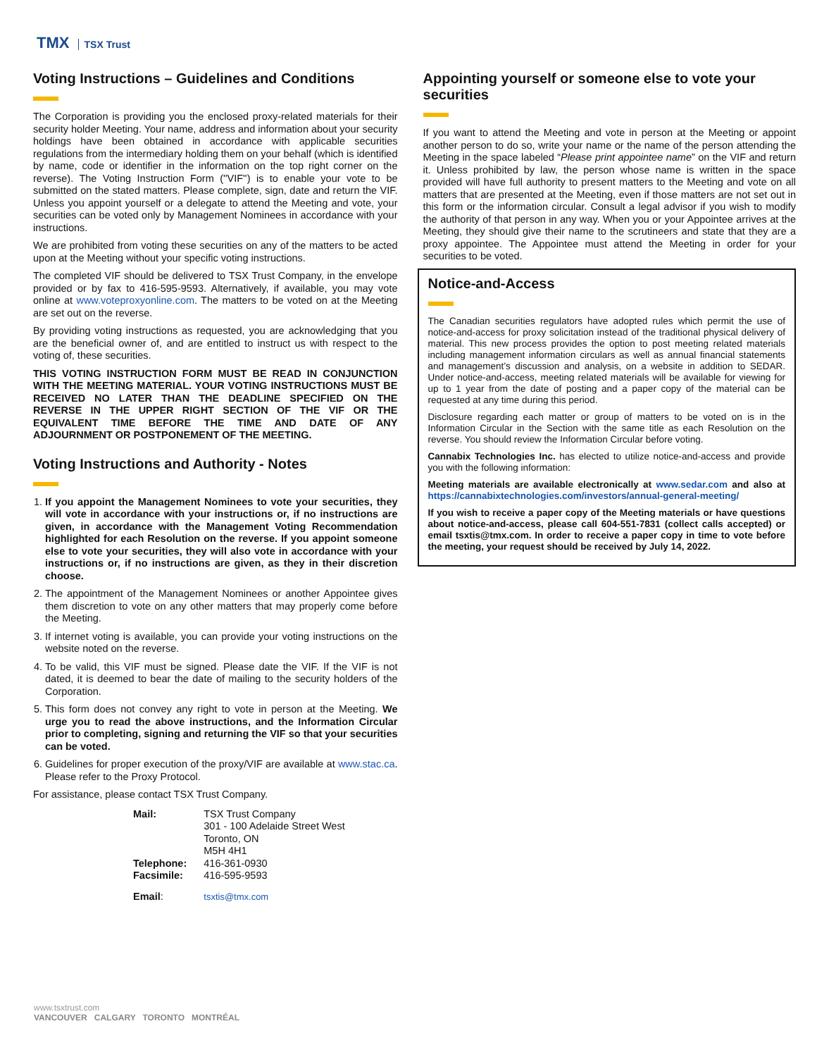TMX TSX Trust
Voting Instructions – Guidelines and Conditions
The Corporation is providing you the enclosed proxy-related materials for their security holder Meeting. Your name, address and information about your security holdings have been obtained in accordance with applicable securities regulations from the intermediary holding them on your behalf (which is identified by name, code or identifier in the information on the top right corner on the reverse). The Voting Instruction Form (''VIF'') is to enable your vote to be submitted on the stated matters. Please complete, sign, date and return the VIF. Unless you appoint yourself or a delegate to attend the Meeting and vote, your securities can be voted only by Management Nominees in accordance with your instructions.
We are prohibited from voting these securities on any of the matters to be acted upon at the Meeting without your specific voting instructions.
The completed VIF should be delivered to TSX Trust Company, in the envelope provided or by fax to 416-595-9593. Alternatively, if available, you may vote online at www.voteproxyonline.com. The matters to be voted on at the Meeting are set out on the reverse.
By providing voting instructions as requested, you are acknowledging that you are the beneficial owner of, and are entitled to instruct us with respect to the voting of, these securities.
THIS VOTING INSTRUCTION FORM MUST BE READ IN CONJUNCTION WITH THE MEETING MATERIAL. YOUR VOTING INSTRUCTIONS MUST BE RECEIVED NO LATER THAN THE DEADLINE SPECIFIED ON THE REVERSE IN THE UPPER RIGHT SECTION OF THE VIF OR THE EQUIVALENT TIME BEFORE THE TIME AND DATE OF ANY ADJOURNMENT OR POSTPONEMENT OF THE MEETING.
Voting Instructions and Authority - Notes
1. If you appoint the Management Nominees to vote your securities, they will vote in accordance with your instructions or, if no instructions are given, in accordance with the Management Voting Recommendation highlighted for each Resolution on the reverse. If you appoint someone else to vote your securities, they will also vote in accordance with your instructions or, if no instructions are given, as they in their discretion choose.
2. The appointment of the Management Nominees or another Appointee gives them discretion to vote on any other matters that may properly come before the Meeting.
3. If internet voting is available, you can provide your voting instructions on the website noted on the reverse.
4. To be valid, this VIF must be signed. Please date the VIF. If the VIF is not dated, it is deemed to bear the date of mailing to the security holders of the Corporation.
5. This form does not convey any right to vote in person at the Meeting. We urge you to read the above instructions, and the Information Circular prior to completing, signing and returning the VIF so that your securities can be voted.
6. Guidelines for proper execution of the proxy/VIF are available at www.stac.ca. Please refer to the Proxy Protocol.
For assistance, please contact TSX Trust Company.
| Mail: | TSX Trust Company 301 - 100 Adelaide Street West Toronto, ON M5H 4H1 |
| Telephone: | 416-361-0930 |
| Facsimile: | 416-595-9593 |
| Email : | tsxtis@tmx.com |
Appointing yourself or someone else to vote your securities
If you want to attend the Meeting and vote in person at the Meeting or appoint another person to do so, write your name or the name of the person attending the Meeting in the space labeled “Please print appointee name” on the VIF and return it. Unless prohibited by law, the person whose name is written in the space provided will have full authority to present matters to the Meeting and vote on all matters that are presented at the Meeting, even if those matters are not set out in this form or the information circular. Consult a legal advisor if you wish to modify the authority of that person in any way. When you or your Appointee arrives at the Meeting, they should give their name to the scrutineers and state that they are a proxy appointee. The Appointee must attend the Meeting in order for your securities to be voted.
Notice-and-Access
The Canadian securities regulators have adopted rules which permit the use of notice-and-access for proxy solicitation instead of the traditional physical delivery of material. This new process provides the option to post meeting related materials including management information circulars as well as annual financial statements and management’s discussion and analysis, on a website in addition to SEDAR. Under notice-and-access, meeting related materials will be available for viewing for up to 1 year from the date of posting and a paper copy of the material can be requested at any time during this period.
Disclosure regarding each matter or group of matters to be voted on is in the Information Circular in the Section with the same title as each Resolution on the reverse. You should review the Information Circular before voting.
Cannabix Technologies Inc. has elected to utilize notice-and-access and provide you with the following information:
Meeting materials are available electronically at www.sedar.com and also at https://cannabixtechnologies.com/investors/annual-general-meeting/
If you wish to receive a paper copy of the Meeting materials or have questions about notice-and-access, please call 604-551-7831 (collect calls accepted) or email tsxtis@tmx.com. In order to receive a paper copy in time to vote before the meeting, your request should be received by July 14, 2022.
www.tsxtrust.com
VANCOUVER CALGARY TORONTO MONTRÉAL